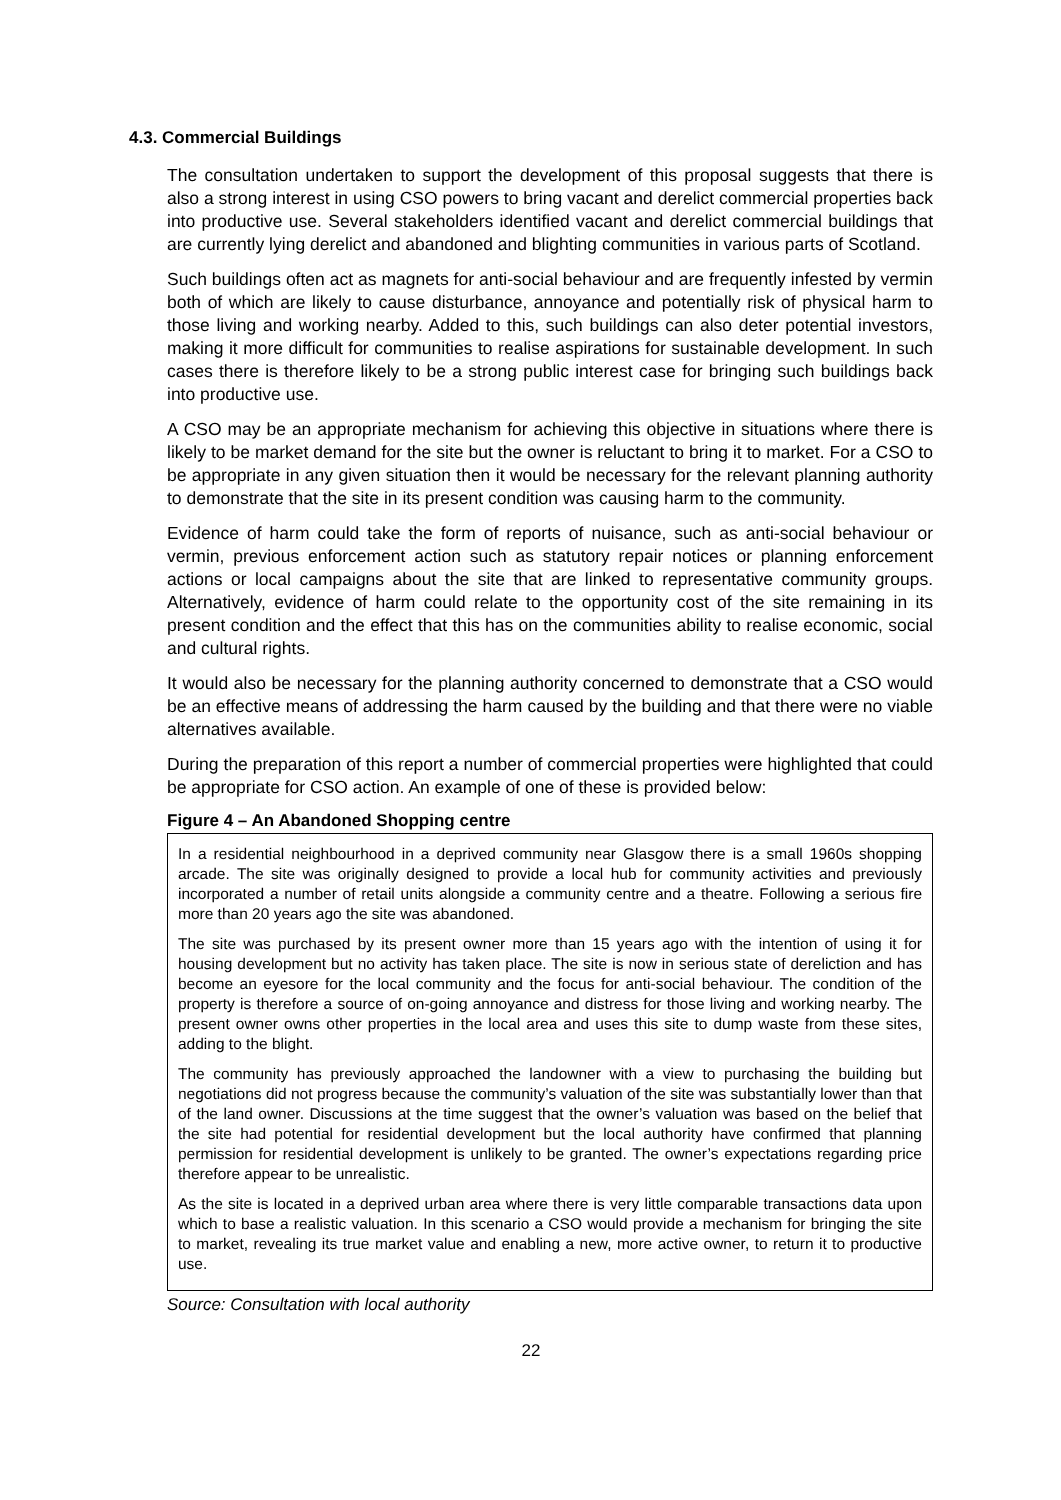4.3. Commercial Buildings
The consultation undertaken to support the development of this proposal suggests that there is also a strong interest in using CSO powers to bring vacant and derelict commercial properties back into productive use. Several stakeholders identified vacant and derelict commercial buildings that are currently lying derelict and abandoned and blighting communities in various parts of Scotland.
Such buildings often act as magnets for anti-social behaviour and are frequently infested by vermin both of which are likely to cause disturbance, annoyance and potentially risk of physical harm to those living and working nearby. Added to this, such buildings can also deter potential investors, making it more difficult for communities to realise aspirations for sustainable development. In such cases there is therefore likely to be a strong public interest case for bringing such buildings back into productive use.
A CSO may be an appropriate mechanism for achieving this objective in situations where there is likely to be market demand for the site but the owner is reluctant to bring it to market. For a CSO to be appropriate in any given situation then it would be necessary for the relevant planning authority to demonstrate that the site in its present condition was causing harm to the community.
Evidence of harm could take the form of reports of nuisance, such as anti-social behaviour or vermin, previous enforcement action such as statutory repair notices or planning enforcement actions or local campaigns about the site that are linked to representative community groups. Alternatively, evidence of harm could relate to the opportunity cost of the site remaining in its present condition and the effect that this has on the communities ability to realise economic, social and cultural rights.
It would also be necessary for the planning authority concerned to demonstrate that a CSO would be an effective means of addressing the harm caused by the building and that there were no viable alternatives available.
During the preparation of this report a number of commercial properties were highlighted that could be appropriate for CSO action. An example of one of these is provided below:
Figure 4 – An Abandoned Shopping centre
In a residential neighbourhood in a deprived community near Glasgow there is a small 1960s shopping arcade. The site was originally designed to provide a local hub for community activities and previously incorporated a number of retail units alongside a community centre and a theatre. Following a serious fire more than 20 years ago the site was abandoned.
The site was purchased by its present owner more than 15 years ago with the intention of using it for housing development but no activity has taken place. The site is now in serious state of dereliction and has become an eyesore for the local community and the focus for anti-social behaviour. The condition of the property is therefore a source of on-going annoyance and distress for those living and working nearby. The present owner owns other properties in the local area and uses this site to dump waste from these sites, adding to the blight.
The community has previously approached the landowner with a view to purchasing the building but negotiations did not progress because the community’s valuation of the site was substantially lower than that of the land owner. Discussions at the time suggest that the owner’s valuation was based on the belief that the site had potential for residential development but the local authority have confirmed that planning permission for residential development is unlikely to be granted. The owner’s expectations regarding price therefore appear to be unrealistic.
As the site is located in a deprived urban area where there is very little comparable transactions data upon which to base a realistic valuation. In this scenario a CSO would provide a mechanism for bringing the site to market, revealing its true market value and enabling a new, more active owner, to return it to productive use.
Source: Consultation with local authority
22